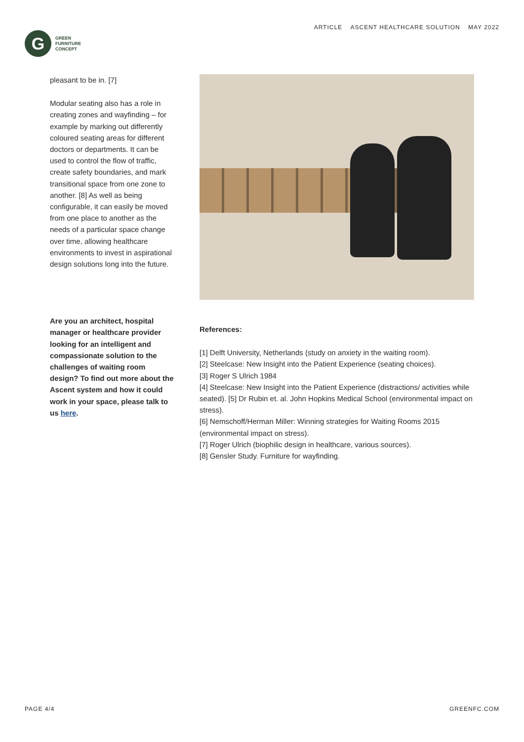G
GREEN
FURNITURE
CONCEPT
ARTICLE ASCENT HEALTHCARE SOLUTION MAY 2022
pleasant to be in. [7]
Modular seating also has a role in creating zones and wayfinding – for example by marking out differently coloured seating areas for different doctors or departments. It can be used to control the flow of traffic, create safety boundaries, and mark transitional space from one zone to another. [8] As well as being configurable, it can easily be moved from one place to another as the needs of a particular space change over time, allowing healthcare environments to invest in aspirational design solutions long into the future.
Are you an architect, hospital manager or healthcare provider looking for an intelligent and compassionate solution to the challenges of waiting room design? To find out more about the Ascent system and how it could work in your space, please talk to us here.
References:
[1] Delft University, Netherlands (study on anxiety in the waiting room).
[2] Steelcase: New Insight into the Patient Experience (seating choices).
[3] Roger S Ulrich 1984
[4] Steelcase: New Insight into the Patient Experience (distractions/ activities while seated). [5] Dr Rubin et. al. John Hopkins Medical School (environmental impact on stress).
[6] Nemschoff/Herman Miller: Winning strategies for Waiting Rooms 2015 (environmental impact on stress).
[7] Roger Ulrich (biophilic design in healthcare, various sources).
[8] Gensler Study. Furniture for wayfinding.
PAGE 4/4 GREENFC.COM